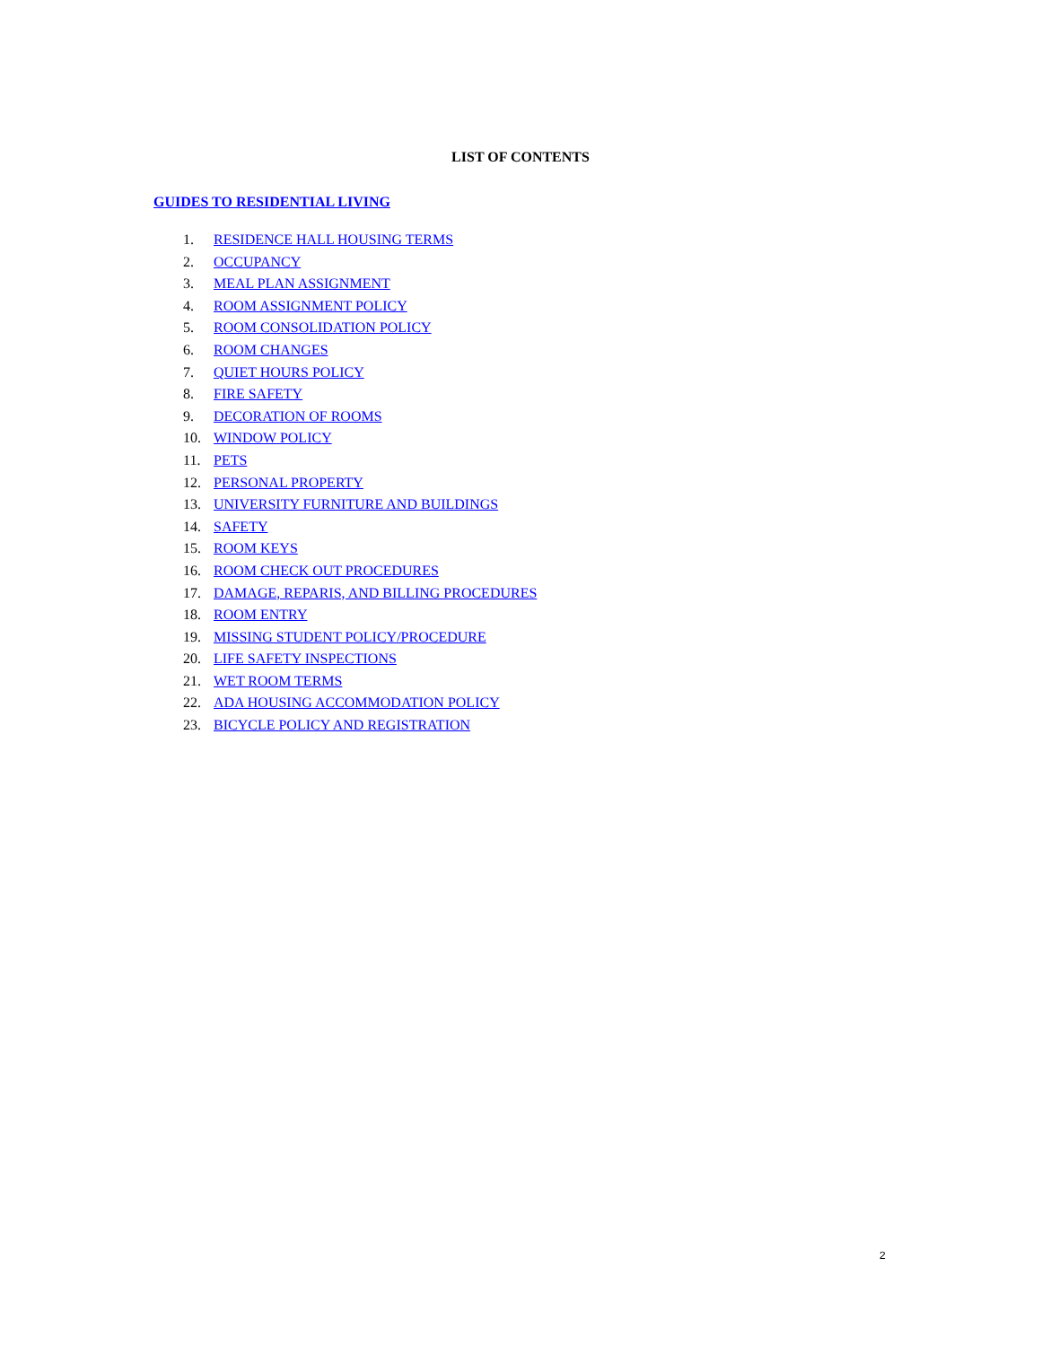LIST OF CONTENTS
GUIDES TO RESIDENTIAL LIVING
1. RESIDENCE HALL HOUSING TERMS
2. OCCUPANCY
3. MEAL PLAN ASSIGNMENT
4. ROOM ASSIGNMENT POLICY
5. ROOM CONSOLIDATION POLICY
6. ROOM CHANGES
7. QUIET HOURS POLICY
8. FIRE SAFETY
9. DECORATION OF ROOMS
10. WINDOW POLICY
11. PETS
12. PERSONAL PROPERTY
13. UNIVERSITY FURNITURE AND BUILDINGS
14. SAFETY
15. ROOM KEYS
16. ROOM CHECK OUT PROCEDURES
17. DAMAGE, REPARIS, AND BILLING PROCEDURES
18. ROOM ENTRY
19. MISSING STUDENT POLICY/PROCEDURE
20. LIFE SAFETY INSPECTIONS
21. WET ROOM TERMS
22. ADA HOUSING ACCOMMODATION POLICY
23. BICYCLE POLICY AND REGISTRATION
2